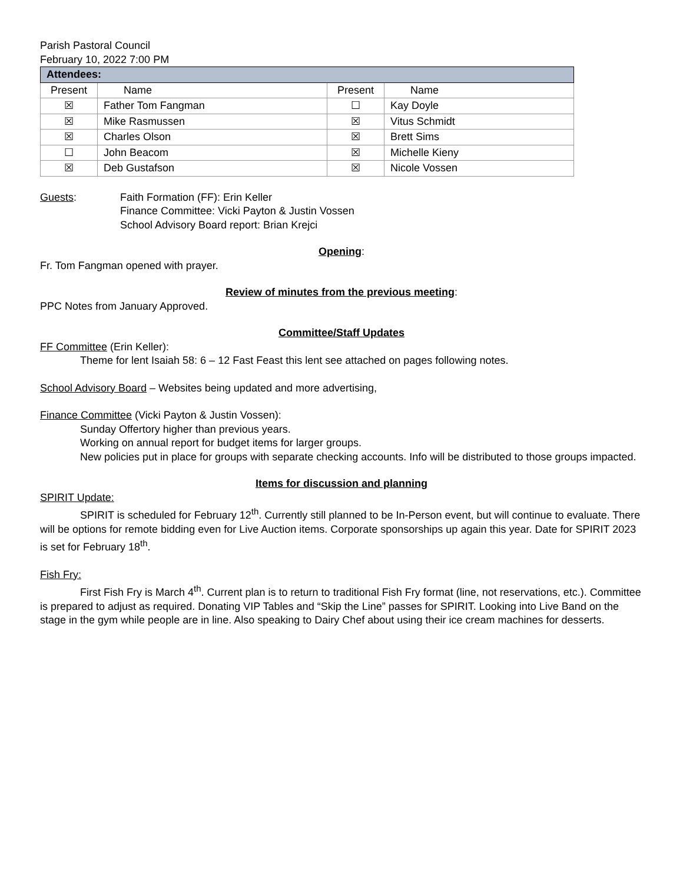Parish Pastoral Council
February 10, 2022 7:00 PM
| Attendees: | | | |
| --- | --- | --- | --- |
| Present | Name | Present | Name |
| ☒ | Father Tom Fangman | ☐ | Kay Doyle |
| ☒ | Mike Rasmussen | ☒ | Vitus Schmidt |
| ☒ | Charles Olson | ☒ | Brett Sims |
| ☐ | John Beacom | ☒ | Michelle Kieny |
| ☒ | Deb Gustafson | ☒ | Nicole Vossen |
Guests: Faith Formation (FF): Erin Keller
Finance Committee: Vicki Payton & Justin Vossen
School Advisory Board report: Brian Krejci
Opening:
Fr. Tom Fangman opened with prayer.
Review of minutes from the previous meeting:
PPC Notes from January Approved.
Committee/Staff Updates
FF Committee (Erin Keller):
Theme for lent Isaiah 58: 6 – 12 Fast Feast this lent see attached on pages following notes.
School Advisory Board – Websites being updated and more advertising,
Finance Committee (Vicki Payton & Justin Vossen):
Sunday Offertory higher than previous years.
Working on annual report for budget items for larger groups.
New policies put in place for groups with separate checking accounts. Info will be distributed to those groups impacted.
Items for discussion and planning
SPIRIT Update:
SPIRIT is scheduled for February 12<sup>th</sup>. Currently still planned to be In-Person event, but will continue to evaluate. There will be options for remote bidding even for Live Auction items. Corporate sponsorships up again this year. Date for SPIRIT 2023 is set for February 18<sup>th</sup>.
Fish Fry:
First Fish Fry is March 4<sup>th</sup>. Current plan is to return to traditional Fish Fry format (line, not reservations, etc.). Committee is prepared to adjust as required. Donating VIP Tables and “Skip the Line” passes for SPIRIT. Looking into Live Band on the stage in the gym while people are in line. Also speaking to Dairy Chef about using their ice cream machines for desserts.